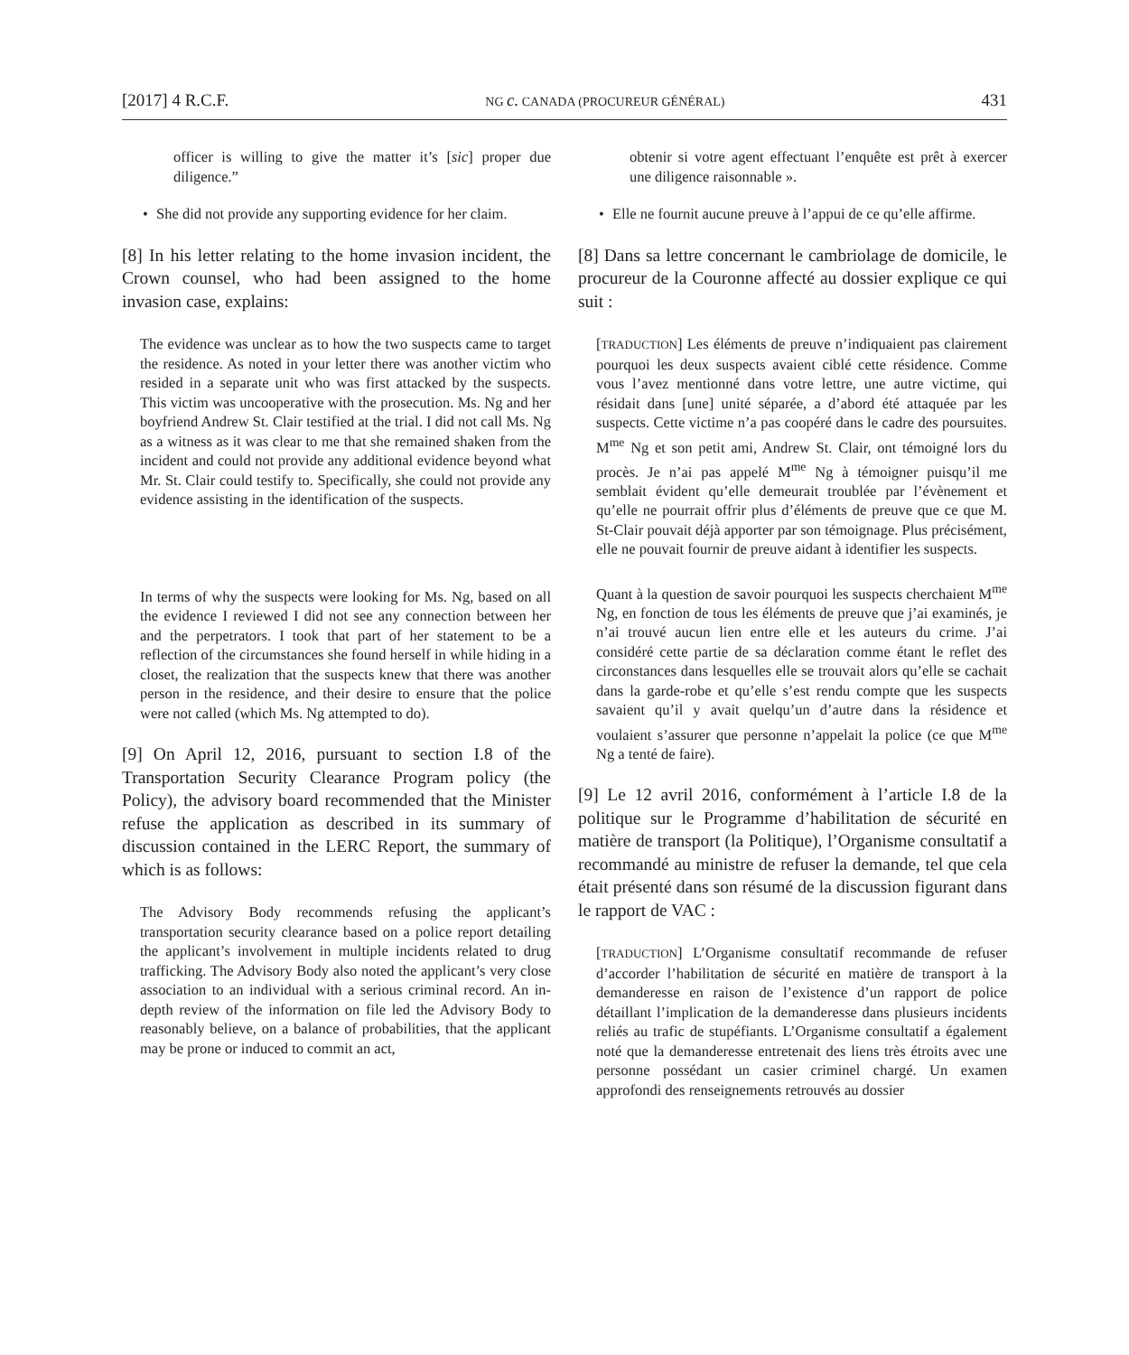[2017] 4 R.C.F. NG c. CANADA (PROCUREUR GÉNÉRAL) 431
officer is willing to give the matter it’s [sic] proper due diligence.”
• She did not provide any supporting evidence for her claim.
[8] In his letter relating to the home invasion incident, the Crown counsel, who had been assigned to the home invasion case, explains:
The evidence was unclear as to how the two suspects came to target the residence. As noted in your letter there was another victim who resided in a separate unit who was first attacked by the suspects. This victim was uncooperative with the prosecution. Ms. Ng and her boyfriend Andrew St. Clair testified at the trial. I did not call Ms. Ng as a witness as it was clear to me that she remained shaken from the incident and could not provide any additional evidence beyond what Mr. St. Clair could testify to. Specifically, she could not provide any evidence assisting in the identification of the suspects.
In terms of why the suspects were looking for Ms. Ng, based on all the evidence I reviewed I did not see any connection between her and the perpetrators. I took that part of her statement to be a reflection of the circumstances she found herself in while hiding in a closet, the realization that the suspects knew that there was another person in the residence, and their desire to ensure that the police were not called (which Ms. Ng attempted to do).
[9] On April 12, 2016, pursuant to section I.8 of the Transportation Security Clearance Program policy (the Policy), the advisory board recommended that the Minister refuse the application as described in its summary of discussion contained in the LERC Report, the summary of which is as follows:
The Advisory Body recommends refusing the applicant’s transportation security clearance based on a police report detailing the applicant’s involvement in multiple incidents related to drug trafficking. The Advisory Body also noted the applicant’s very close association to an individual with a serious criminal record. An in-depth review of the information on file led the Advisory Body to reasonably believe, on a balance of probabilities, that the applicant may be prone or induced to commit an act,
obtenir si votre agent effectuant l’enquête est prêt à exercer une diligence raisonnable ».
• Elle ne fournit aucune preuve à l’appui de ce qu’elle affirme.
[8] Dans sa lettre concernant le cambriolage de domicile, le procureur de la Couronne affecté au dossier explique ce qui suit :
[TRADUCTION] Les éléments de preuve n’indiquaient pas clairement pourquoi les deux suspects avaient ciblé cette résidence. Comme vous l’avez mentionné dans votre lettre, une autre victime, qui résidait dans [une] unité séparée, a d’abord été attaquée par les suspects. Cette victime n’a pas coopéré dans le cadre des poursuites. M<sup>me</sup> Ng et son petit ami, Andrew St. Clair, ont témoigné lors du procès. Je n’ai pas appelé M<sup>me</sup> Ng à témoigner puisqu’il me semblait évident qu’elle demeurait troublée par l’évènement et qu’elle ne pourrait offrir plus d’éléments de preuve que ce que M. St-Clair pouvait déjà apporter par son témoignage. Plus précisément, elle ne pouvait fournir de preuve aidant à identifier les suspects.
Quant à la question de savoir pourquoi les suspects cherchaient M<sup>me</sup> Ng, en fonction de tous les éléments de preuve que j’ai examinés, je n’ai trouvé aucun lien entre elle et les auteurs du crime. J’ai considéré cette partie de sa déclaration comme étant le reflet des circonstances dans lesquelles elle se trouvait alors qu’elle se cachait dans la garde-robe et qu’elle s’est rendu compte que les suspects savaient qu’il y avait quelqu’un d’autre dans la résidence et voulaient s’assurer que personne n’appelait la police (ce que M<sup>me</sup> Ng a tenté de faire).
[9] Le 12 avril 2016, conformément à l’article I.8 de la politique sur le Programme d’habilitation de sécurité en matière de transport (la Politique), l’Organisme consultatif a recommandé au ministre de refuser la demande, tel que cela était présenté dans son résumé de la discussion figurant dans le rapport de VAC :
[TRADUCTION] L’Organisme consultatif recommande de refuser d’accorder l’habilitation de sécurité en matière de transport à la demanderesse en raison de l’existence d’un rapport de police détaillant l’implication de la demanderesse dans plusieurs incidents reliés au trafic de stupéfiants. L’Organisme consultatif a également noté que la demanderesse entretenait des liens très étroits avec une personne possédant un casier criminel chargé. Un examen approfondi des renseignements retrouvés au dossier